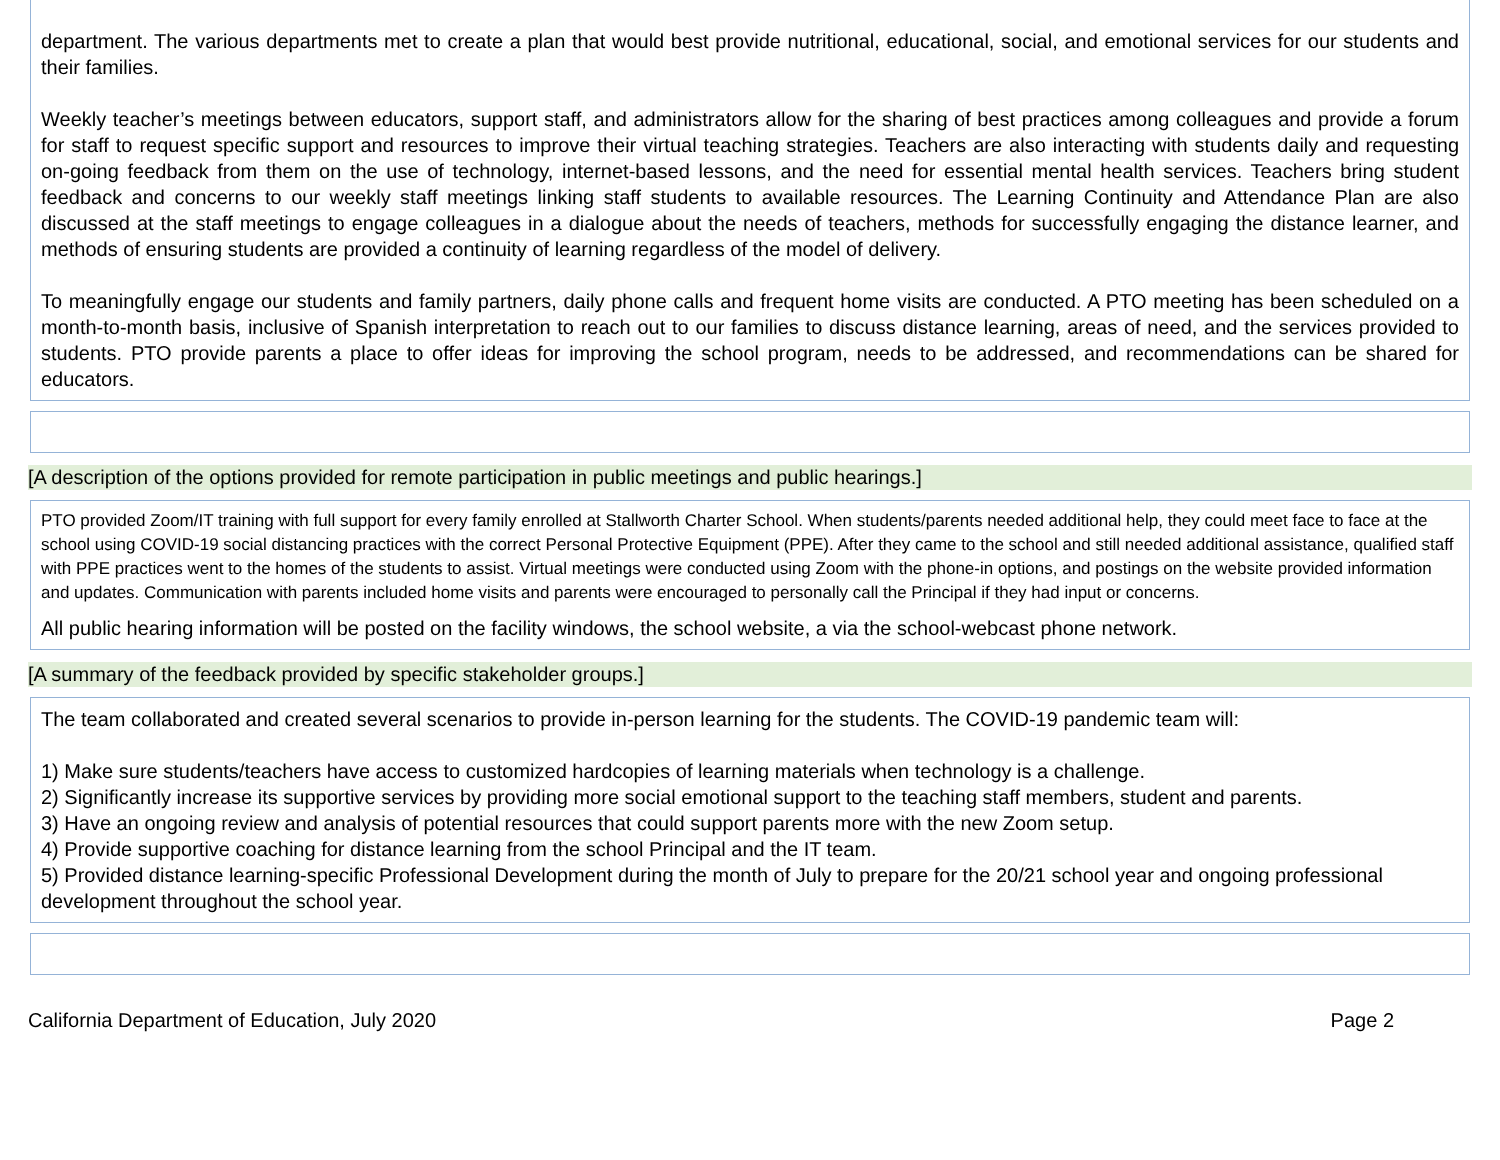department. The various departments met to create a plan that would best provide nutritional, educational, social, and emotional services for our students and their families.
Weekly teacher’s meetings between educators, support staff, and administrators allow for the sharing of best practices among colleagues and provide a forum for staff to request specific support and resources to improve their virtual teaching strategies. Teachers are also interacting with students daily and requesting on-going feedback from them on the use of technology, internet-based lessons, and the need for essential mental health services. Teachers bring student feedback and concerns to our weekly staff meetings linking staff students to available resources. The Learning Continuity and Attendance Plan are also discussed at the staff meetings to engage colleagues in a dialogue about the needs of teachers, methods for successfully engaging the distance learner, and methods of ensuring students are provided a continuity of learning regardless of the model of delivery.
To meaningfully engage our students and family partners, daily phone calls and frequent home visits are conducted. A PTO meeting has been scheduled on a month-to-month basis, inclusive of Spanish interpretation to reach out to our families to discuss distance learning, areas of need, and the services provided to students. PTO provide parents a place to offer ideas for improving the school program, needs to be addressed, and recommendations can be shared for educators.
[A description of the options provided for remote participation in public meetings and public hearings.]
PTO provided Zoom/IT training with full support for every family enrolled at Stallworth Charter School. When students/parents needed additional help, they could meet face to face at the school using COVID-19 social distancing practices with the correct Personal Protective Equipment (PPE). After they came to the school and still needed additional assistance, qualified staff with PPE practices went to the homes of the students to assist. Virtual meetings were conducted using Zoom with the phone-in options, and postings on the website provided information and updates. Communication with parents included home visits and parents were encouraged to personally call the Principal if they had input or concerns.
All public hearing information will be posted on the facility windows, the school website, a via the school-webcast phone network.
[A summary of the feedback provided by specific stakeholder groups.]
The team collaborated and created several scenarios to provide in-person learning for the students. The COVID-19 pandemic team will:
1) Make sure students/teachers have access to customized hardcopies of learning materials when technology is a challenge.
2) Significantly increase its supportive services by providing more social emotional support to the teaching staff members, student and parents.
3) Have an ongoing review and analysis of potential resources that could support parents more with the new Zoom setup.
4) Provide supportive coaching for distance learning from the school Principal and the IT team.
5) Provided distance learning-specific Professional Development during the month of July to prepare for the 20/21 school year and ongoing professional development throughout the school year.
California Department of Education, July 2020 Page 2